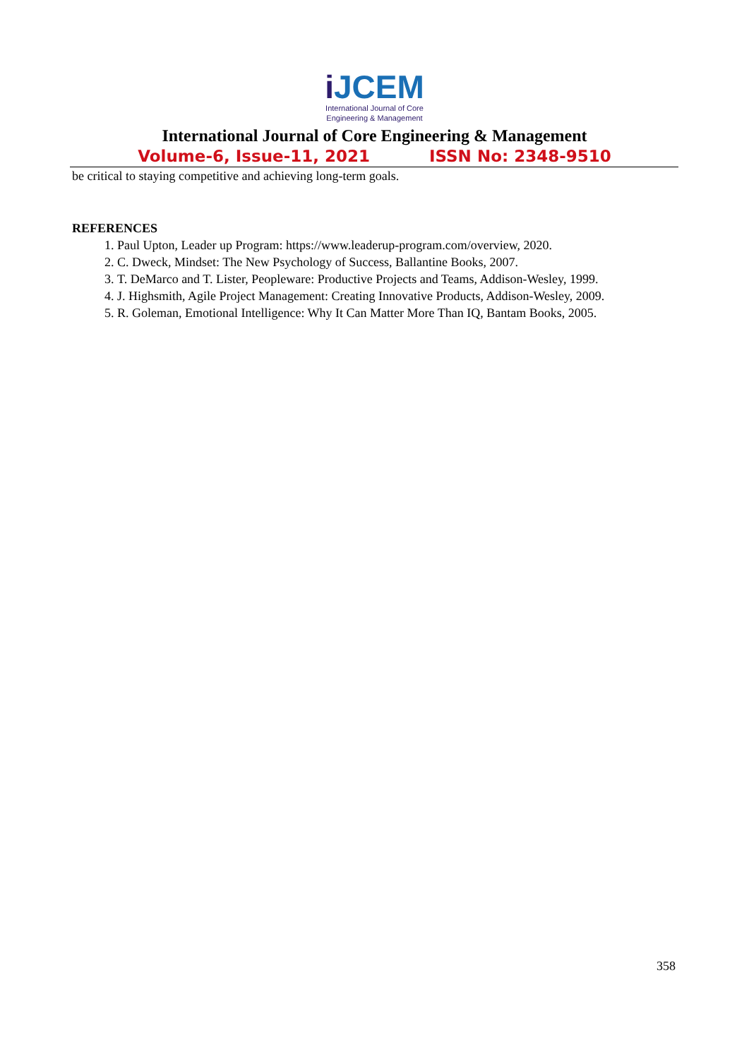i JCEM
International Journal of Core
Engineering & Management
International Journal of Core Engineering & Management
Volume-6, Issue-11, 2021 ISSN No: 2348-9510
be critical to staying competitive and achieving long-term goals.
REFERENCES
1. Paul Upton, Leader up Program: https://www.leaderup-program.com/overview, 2020.
2. C. Dweck, Mindset: The New Psychology of Success, Ballantine Books, 2007.
3. T. DeMarco and T. Lister, Peopleware: Productive Projects and Teams, Addison-Wesley, 1999.
4. J. Highsmith, Agile Project Management: Creating Innovative Products, Addison-Wesley, 2009.
5. R. Goleman, Emotional Intelligence: Why It Can Matter More Than IQ, Bantam Books, 2005.
358